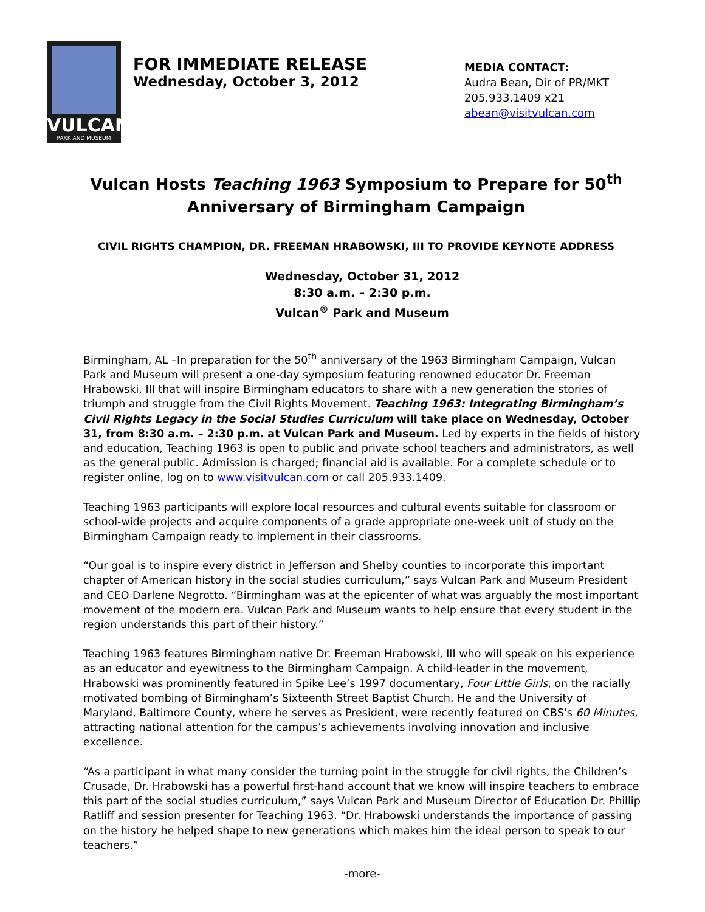VULCAN
PARK AND MUSEUM
FOR IMMEDIATE RELEASE
Wednesday, October 3, 2012
MEDIA CONTACT:
Audra Bean, Dir of PR/MKT
205.933.1409 x21
abean@visitvulcan.com
Vulcan Hosts Teaching 1963 Symposium to Prepare for 50<sup>th</sup>
Anniversary of Birmingham Campaign
CIVIL RIGHTS CHAMPION, DR. FREEMAN HRABOWSKI, III TO PROVIDE KEYNOTE ADDRESS
Wednesday, October 31, 2012
8:30 a.m. – 2:30 p.m.
Vulcan<sup>®</sup> Park and Museum
Birmingham, AL –In preparation for the 50<sup>th</sup> anniversary of the 1963 Birmingham Campaign, Vulcan Park and Museum will present a one-day symposium featuring renowned educator Dr. Freeman Hrabowski, III that will inspire Birmingham educators to share with a new generation the stories of triumph and struggle from the Civil Rights Movement. Teaching 1963: Integrating Birmingham’s Civil Rights Legacy in the Social Studies Curriculum will take place on Wednesday, October 31, from 8:30 a.m. – 2:30 p.m. at Vulcan Park and Museum. Led by experts in the fields of history and education, Teaching 1963 is open to public and private school teachers and administrators, as well as the general public. Admission is charged; financial aid is available. For a complete schedule or to register online, log on to www.visitvulcan.com or call 205.933.1409.
Teaching 1963 participants will explore local resources and cultural events suitable for classroom or school-wide projects and acquire components of a grade appropriate one-week unit of study on the Birmingham Campaign ready to implement in their classrooms.
“Our goal is to inspire every district in Jefferson and Shelby counties to incorporate this important chapter of American history in the social studies curriculum,” says Vulcan Park and Museum President and CEO Darlene Negrotto. “Birmingham was at the epicenter of what was arguably the most important movement of the modern era. Vulcan Park and Museum wants to help ensure that every student in the region understands this part of their history.”
Teaching 1963 features Birmingham native Dr. Freeman Hrabowski, III who will speak on his experience as an educator and eyewitness to the Birmingham Campaign. A child-leader in the movement, Hrabowski was prominently featured in Spike Lee’s 1997 documentary, Four Little Girls, on the racially motivated bombing of Birmingham’s Sixteenth Street Baptist Church. He and the University of Maryland, Baltimore County, where he serves as President, were recently featured on CBS's 60 Minutes, attracting national attention for the campus’s achievements involving innovation and inclusive excellence.
“As a participant in what many consider the turning point in the struggle for civil rights, the Children’s Crusade, Dr. Hrabowski has a powerful first-hand account that we know will inspire teachers to embrace this part of the social studies curriculum,” says Vulcan Park and Museum Director of Education Dr. Phillip Ratliff and session presenter for Teaching 1963. “Dr. Hrabowski understands the importance of passing on the history he helped shape to new generations which makes him the ideal person to speak to our teachers.”
-more-